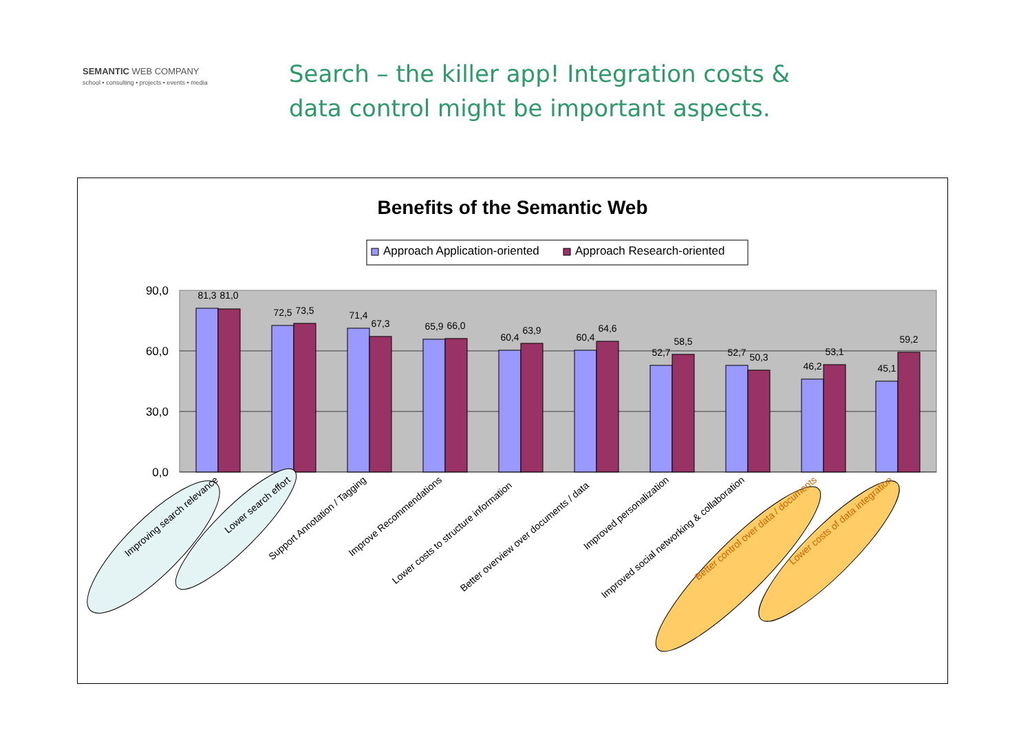SEMANTIC WEB COMPANY
school • consulting • projects • events • media
Search – the killer app! Integration costs &
data control might be important aspects.
Benefits of the Semantic Web
Approach Application-oriented
Approach Research-oriented
90,0
60,0
30,0
0,0
81,3
81,0
72,5
73,5
71,4
67,3
65,9
66,0
60,4
63,9
60,4
64,6
52,7
58,5
52,7
50,3
46,2
53,1
45,1
59,2
Improving search relevance
Lower search effort
Support Annotation / Tagging
Improve Recommendations
Lower costs to structure information
Better overview over documents / data
Improved personalization
Improved social networking & collaboration
Better control over data / documents
Lower costs of data integration